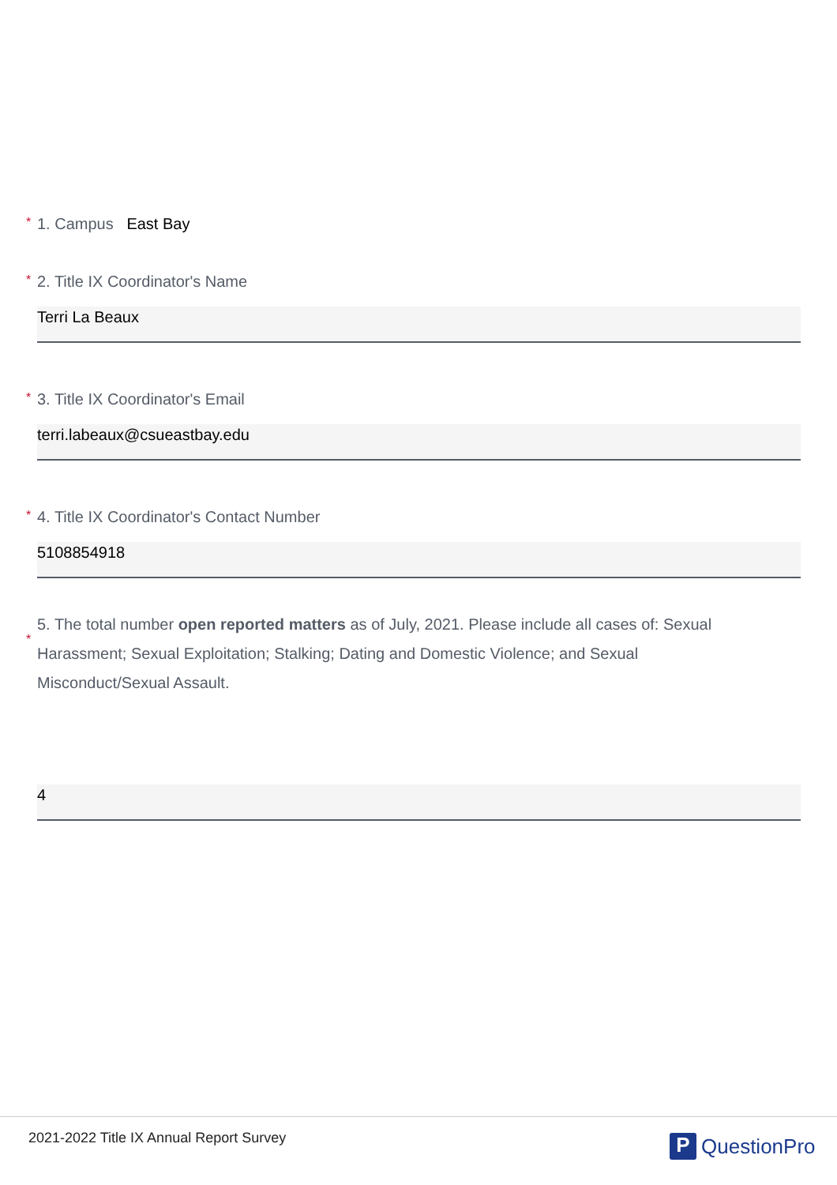* 1. Campus East Bay
* 2. Title IX Coordinator's Name
Terri La Beaux
* 3. Title IX Coordinator's Email
terri.labeaux@csueastbay.edu
* 4. Title IX Coordinator's Contact Number
5108854918
*
5. The total number open reported matters as of July, 2021. Please include all cases of: Sexual Harassment; Sexual Exploitation; Stalking; Dating and Domestic Violence; and Sexual Misconduct/Sexual Assault.
4
2021-2022 Title IX Annual Report Survey
P QuestionPro